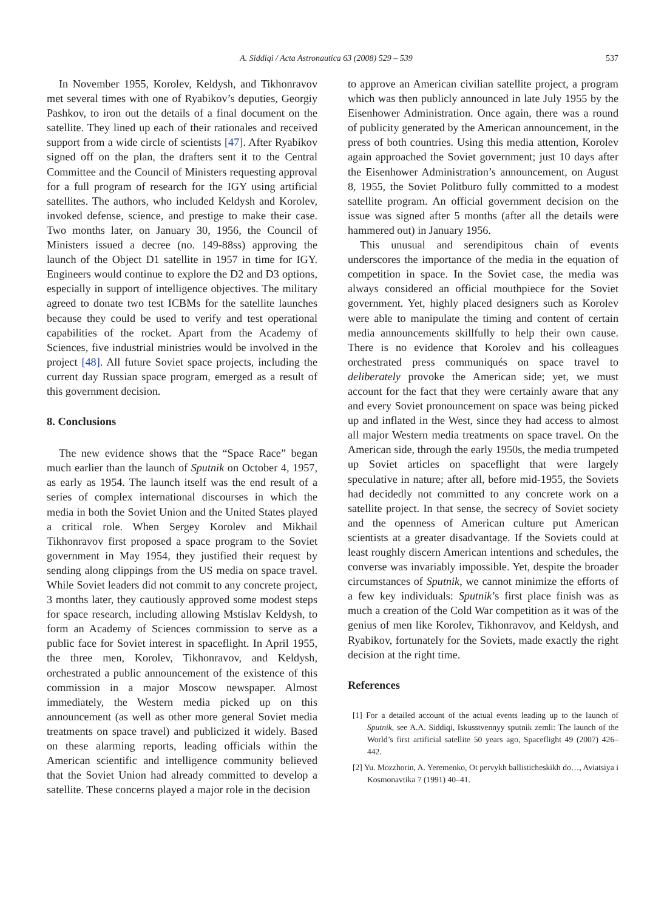A. Siddiqi / Acta Astronautica 63 (2008) 529 – 539 537
In November 1955, Korolev, Keldysh, and Tikhonravov met several times with one of Ryabikov’s deputies, Georgiy Pashkov, to iron out the details of a final document on the satellite. They lined up each of their rationales and received support from a wide circle of scientists [47]. After Ryabikov signed off on the plan, the drafters sent it to the Central Committee and the Council of Ministers requesting approval for a full program of research for the IGY using artificial satellites. The authors, who included Keldysh and Korolev, invoked defense, science, and prestige to make their case. Two months later, on January 30, 1956, the Council of Ministers issued a decree (no. 149-88ss) approving the launch of the Object D1 satellite in 1957 in time for IGY. Engineers would continue to explore the D2 and D3 options, especially in support of intelligence objectives. The military agreed to donate two test ICBMs for the satellite launches because they could be used to verify and test operational capabilities of the rocket. Apart from the Academy of Sciences, five industrial ministries would be involved in the project [48]. All future Soviet space projects, including the current day Russian space program, emerged as a result of this government decision.
8. Conclusions
The new evidence shows that the “Space Race” began much earlier than the launch of Sputnik on October 4, 1957, as early as 1954. The launch itself was the end result of a series of complex international discourses in which the media in both the Soviet Union and the United States played a critical role. When Sergey Korolev and Mikhail Tikhonravov first proposed a space program to the Soviet government in May 1954, they justified their request by sending along clippings from the US media on space travel. While Soviet leaders did not commit to any concrete project, 3 months later, they cautiously approved some modest steps for space research, including allowing Mstislav Keldysh, to form an Academy of Sciences commission to serve as a public face for Soviet interest in spaceflight. In April 1955, the three men, Korolev, Tikhonravov, and Keldysh, orchestrated a public announcement of the existence of this commission in a major Moscow newspaper. Almost immediately, the Western media picked up on this announcement (as well as other more general Soviet media treatments on space travel) and publicized it widely. Based on these alarming reports, leading officials within the American scientific and intelligence community believed that the Soviet Union had already committed to develop a satellite. These concerns played a major role in the decision
to approve an American civilian satellite project, a program which was then publicly announced in late July 1955 by the Eisenhower Administration. Once again, there was a round of publicity generated by the American announcement, in the press of both countries. Using this media attention, Korolev again approached the Soviet government; just 10 days after the Eisenhower Administration’s announcement, on August 8, 1955, the Soviet Politburo fully committed to a modest satellite program. An official government decision on the issue was signed after 5 months (after all the details were hammered out) in January 1956.
This unusual and serendipitous chain of events underscores the importance of the media in the equation of competition in space. In the Soviet case, the media was always considered an official mouthpiece for the Soviet government. Yet, highly placed designers such as Korolev were able to manipulate the timing and content of certain media announcements skillfully to help their own cause. There is no evidence that Korolev and his colleagues orchestrated press communiqués on space travel to deliberately provoke the American side; yet, we must account for the fact that they were certainly aware that any and every Soviet pronouncement on space was being picked up and inflated in the West, since they had access to almost all major Western media treatments on space travel. On the American side, through the early 1950s, the media trumpeted up Soviet articles on spaceflight that were largely speculative in nature; after all, before mid-1955, the Soviets had decidedly not committed to any concrete work on a satellite project. In that sense, the secrecy of Soviet society and the openness of American culture put American scientists at a greater disadvantage. If the Soviets could at least roughly discern American intentions and schedules, the converse was invariably impossible. Yet, despite the broader circumstances of Sputnik, we cannot minimize the efforts of a few key individuals: Sputnik’s first place finish was as much a creation of the Cold War competition as it was of the genius of men like Korolev, Tikhonravov, and Keldysh, and Ryabikov, fortunately for the Soviets, made exactly the right decision at the right time.
References
[1] For a detailed account of the actual events leading up to the launch of Sputnik, see A.A. Siddiqi, Iskusstvennyy sputnik zemli: The launch of the World’s first artificial satellite 50 years ago, Spaceflight 49 (2007) 426–442.
[2] Yu. Mozzhorin, A. Yeremenko, Ot pervykh ballisticheskikh do…, Aviatsiya i Kosmonavtika 7 (1991) 40–41.